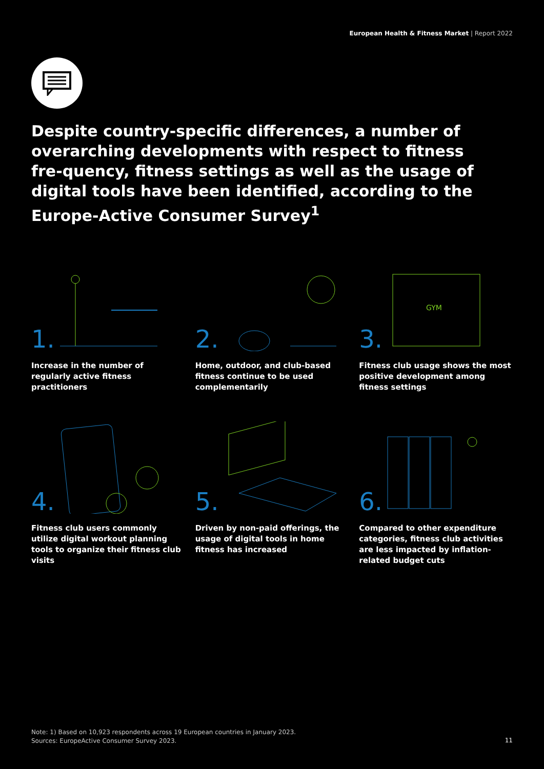European Health & Fitness Market | Report 2022
Despite country-specific differences, a number of overarching developments with respect to fitness fre-quency, fitness settings as well as the usage of digital tools have been identified, according to the Europe-Active Consumer Survey<sup>1</sup>
1.
Increase in the number of regularly active fitness practitioners
2.
Home, outdoor, and club-based fitness continue to be used complementarily
3.
GYM
Fitness club usage shows the most positive development among fitness settings
4.
Fitness club users commonly utilize digital workout planning tools to organize their fitness club visits
5.
Driven by non-paid offerings, the usage of digital tools in home fitness has increased
6.
Compared to other expenditure categories, fitness club activities are less impacted by inflation-related budget cuts
Note: 1) Based on 10,923 respondents across 19 European countries in January 2023.
Sources: EuropeActive Consumer Survey 2023.
11